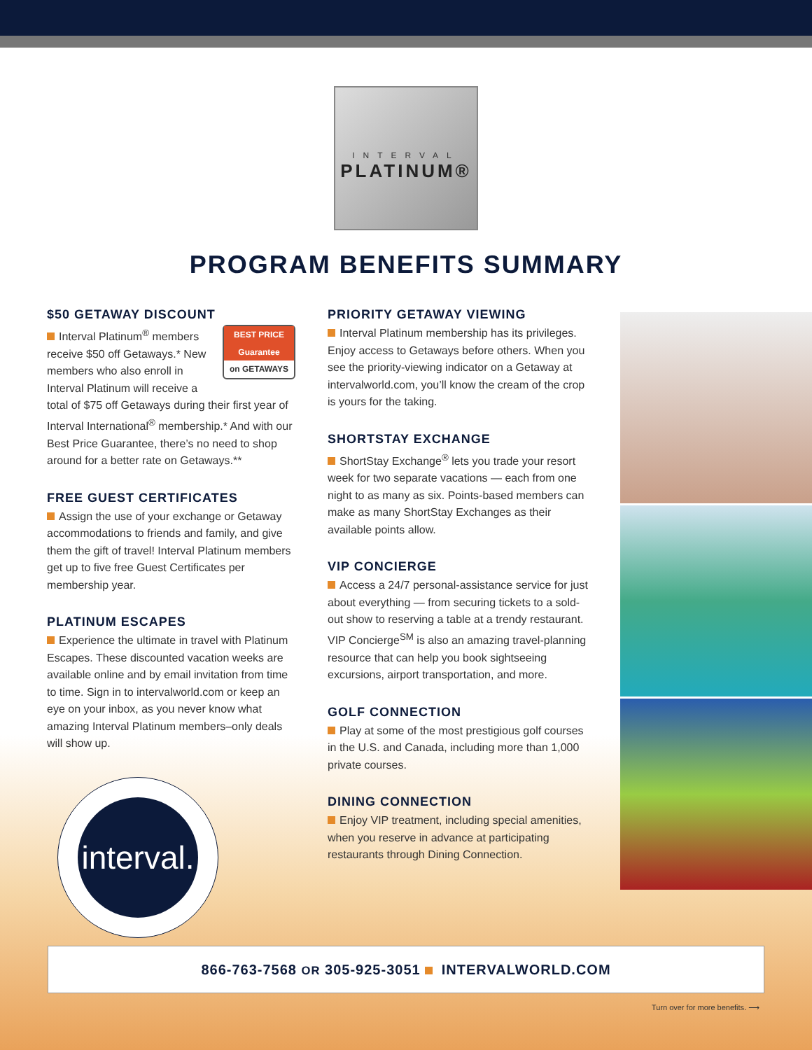INTERVAL
PLATINUM®
PROGRAM BENEFITS SUMMARY
$50 GETAWAY DISCOUNT
BEST PRICE Guarantee
on GETAWAYS Interval Platinum<sup>®</sup> members receive $50 off Getaways.* New members who also enroll in Interval Platinum will receive a total of $75 off Getaways during their first year of Interval International<sup>®</sup> membership.* And with our Best Price Guarantee, there’s no need to shop around for a better rate on Getaways.**
FREE GUEST CERTIFICATES
Assign the use of your exchange or Getaway accommodations to friends and family, and give them the gift of travel! Interval Platinum members get up to five free Guest Certificates per membership year.
PLATINUM ESCAPES
Experience the ultimate in travel with Platinum Escapes. These discounted vacation weeks are available online and by email invitation from time to time. Sign in to intervalworld.com or keep an eye on your inbox, as you never know what amazing Interval Platinum members–only deals will show up.
PRIORITY GETAWAY VIEWING
Interval Platinum membership has its privileges. Enjoy access to Getaways before others. When you see the priority-viewing indicator on a Getaway at intervalworld.com, you’ll know the cream of the crop is yours for the taking.
SHORTSTAY EXCHANGE
ShortStay Exchange<sup>®</sup> lets you trade your resort week for two separate vacations — each from one night to as many as six. Points-based members can make as many ShortStay Exchanges as their available points allow.
VIP CONCIERGE
Access a 24/7 personal-assistance service for just about everything — from securing tickets to a sold-out show to reserving a table at a trendy restaurant. VIP Concierge<sup>SM</sup> is also an amazing travel-planning resource that can help you book sightseeing excursions, airport transportation, and more.
GOLF CONNECTION
Play at some of the most prestigious golf courses in the U.S. and Canada, including more than 1,000 private courses.
DINING CONNECTION
Enjoy VIP treatment, including special amenities, when you reserve in advance at participating restaurants through Dining Connection.
interval.
866-763-7568 OR 305-925-3051 INTERVALWORLD.COM
Turn over for more benefits. ⟶